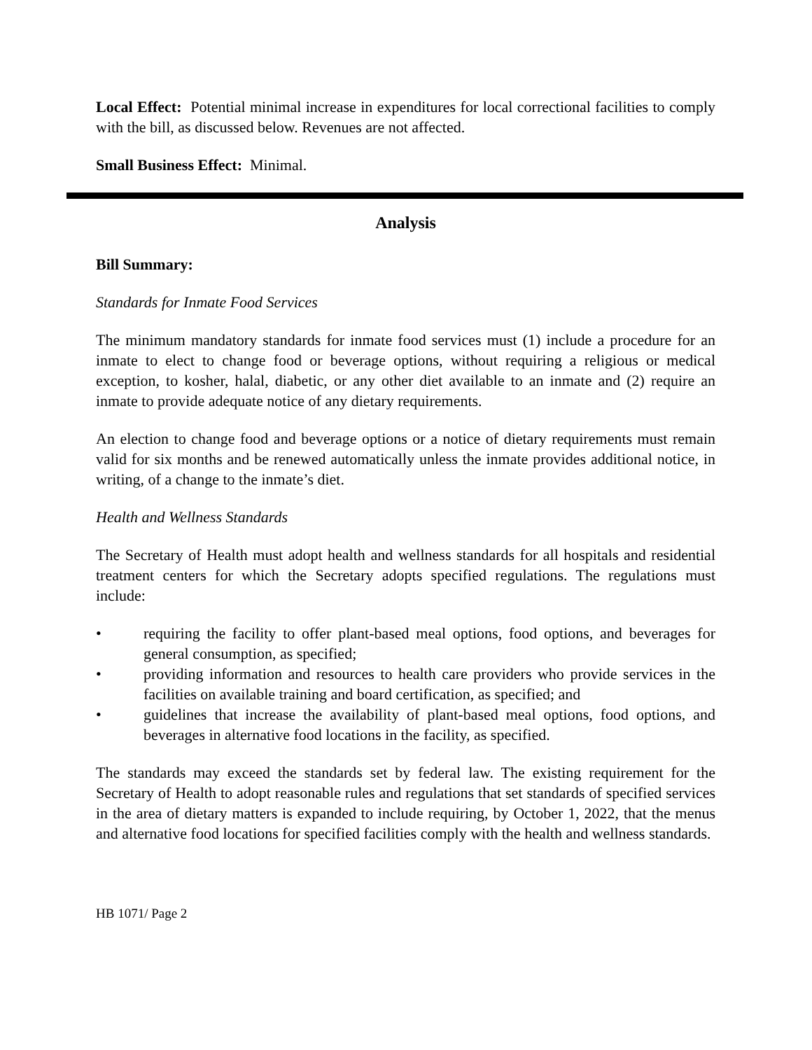Local Effect: Potential minimal increase in expenditures for local correctional facilities to comply with the bill, as discussed below. Revenues are not affected.
Small Business Effect: Minimal.
Analysis
Bill Summary:
Standards for Inmate Food Services
The minimum mandatory standards for inmate food services must (1) include a procedure for an inmate to elect to change food or beverage options, without requiring a religious or medical exception, to kosher, halal, diabetic, or any other diet available to an inmate and (2) require an inmate to provide adequate notice of any dietary requirements.
An election to change food and beverage options or a notice of dietary requirements must remain valid for six months and be renewed automatically unless the inmate provides additional notice, in writing, of a change to the inmate’s diet.
Health and Wellness Standards
The Secretary of Health must adopt health and wellness standards for all hospitals and residential treatment centers for which the Secretary adopts specified regulations. The regulations must include:
• requiring the facility to offer plant-based meal options, food options, and beverages for general consumption, as specified;
• providing information and resources to health care providers who provide services in the facilities on available training and board certification, as specified; and
• guidelines that increase the availability of plant-based meal options, food options, and beverages in alternative food locations in the facility, as specified.
The standards may exceed the standards set by federal law. The existing requirement for the Secretary of Health to adopt reasonable rules and regulations that set standards of specified services in the area of dietary matters is expanded to include requiring, by October 1, 2022, that the menus and alternative food locations for specified facilities comply with the health and wellness standards.
HB 1071/ Page 2